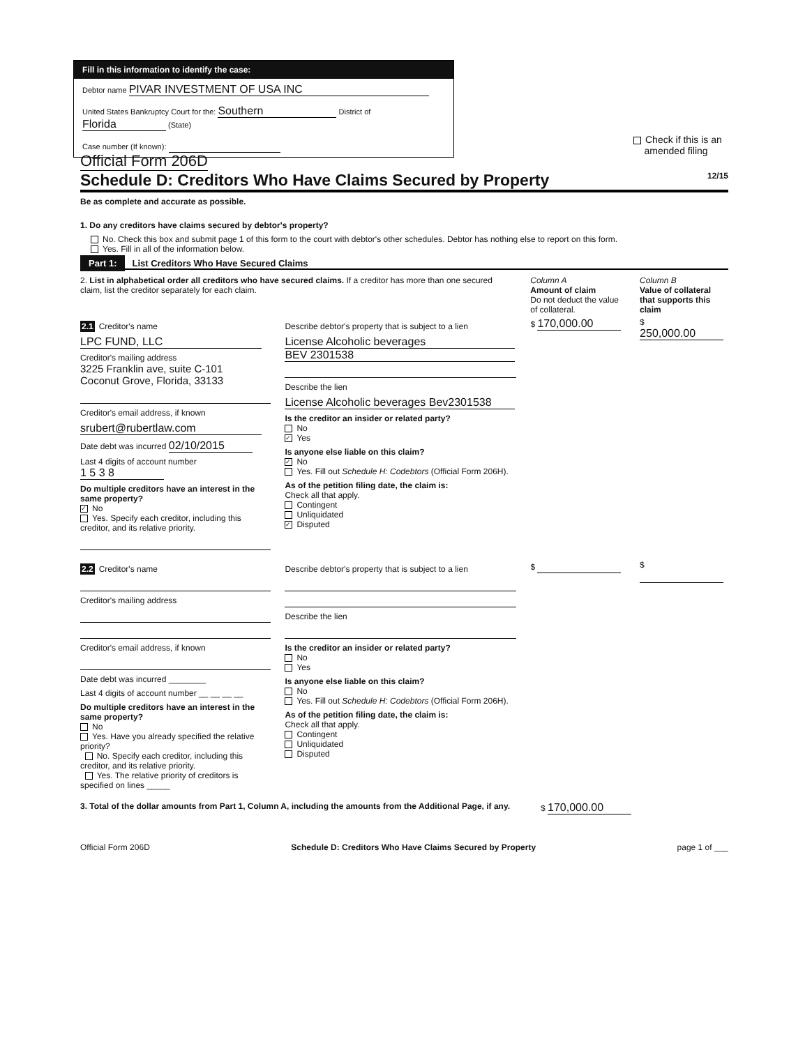Fill in this information to identify the case:
Debtor name PIVAR INVESTMENT OF USA INC
United States Bankruptcy Court for the: Southern District of Florida (State)
Case number (If known):
Check if this is an
amended filing
Official Form 206D
Schedule D: Creditors Who Have Claims Secured by Property 12/15
Be as complete and accurate as possible.
1. Do any creditors have claims secured by debtor's property?
No. Check this box and submit page 1 of this form to the court with debtor's other schedules. Debtor has nothing else to report on this form.
Yes. Fill in all of the information below.
Part 1: List Creditors Who Have Secured Claims
2. List in alphabetical order all creditors who have secured claims. If a creditor has more than one secured claim, list the creditor separately for each claim.
Column A
Amount of claim
Do not deduct the value of collateral.
Column B
Value of collateral that supports this claim
2.1 Creditor's name
LPC FUND, LLC
Creditor's mailing address
3225 Franklin ave, suite C-101
Coconut Grove, Florida, 33133
Creditor's email address, if known
srubert@rubertlaw.com
Date debt was incurred 02/10/2015
Last 4 digits of account number 1 5 3 8
Do multiple creditors have an interest in the same property?
✓ No
Yes. Specify each creditor, including this creditor, and its relative priority.
Describe debtor's property that is subject to a lien
License Alcoholic beverages BEV 2301538
Describe the lien
License Alcoholic beverages Bev2301538
Is the creditor an insider or related party?
No
✓ Yes
Is anyone else liable on this claim?
✓ No
Yes. Fill out Schedule H: Codebtors (Official Form 206H).
As of the petition filing date, the claim is:
Check all that apply.
Contingent
Unliquidated
✓ Disputed
$ 170,000.00
$ 250,000.00
2.2 Creditor's name
Creditor's mailing address
Creditor's email address, if known
Date debt was incurred ________
Last 4 digits of account number __ __ __ __
Do multiple creditors have an interest in the same property?
No
Yes. Have you already specified the relative priority?
No. Specify each creditor, including this creditor, and its relative priority.
Yes. The relative priority of creditors is specified on lines _____
Describe debtor's property that is subject to a lien
Describe the lien
Is the creditor an insider or related party?
No
Yes
Is anyone else liable on this claim?
No
Yes. Fill out Schedule H: Codebtors (Official Form 206H).
As of the petition filing date, the claim is:
Check all that apply.
Contingent
Unliquidated
Disputed
$ $
3. Total of the dollar amounts from Part 1, Column A, including the amounts from the Additional Page, if any.
$ 170,000.00
Official Form 206D Schedule D: Creditors Who Have Claims Secured by Property page 1 of ___